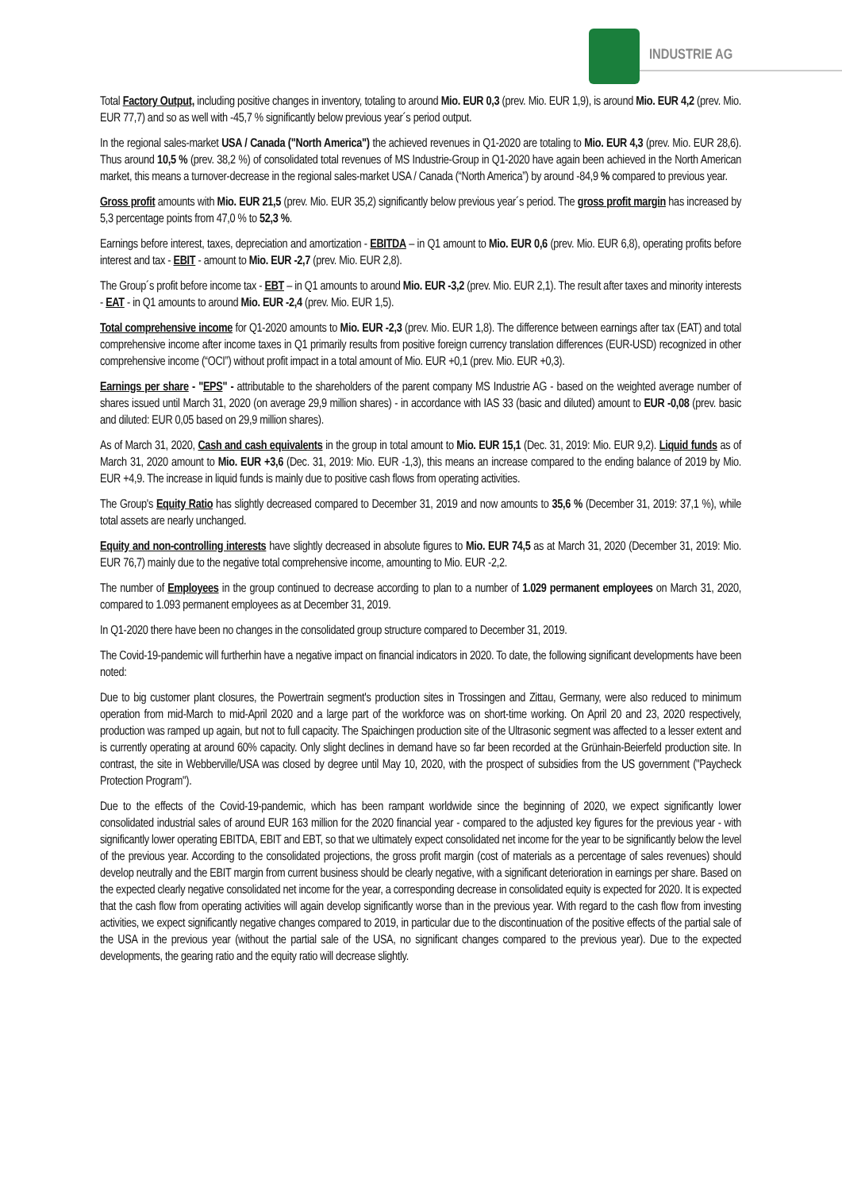INDUSTRIE AG
Total Factory Output, including positive changes in inventory, totaling to around Mio. EUR 0,3 (prev. Mio. EUR 1,9), is around Mio. EUR 4,2 (prev. Mio. EUR 77,7) and so as well with -45,7 % significantly below previous year´s period output.
In the regional sales-market USA / Canada ("North America") the achieved revenues in Q1-2020 are totaling to Mio. EUR 4,3 (prev. Mio. EUR 28,6). Thus around 10,5 % (prev. 38,2 %) of consolidated total revenues of MS Industrie-Group in Q1-2020 have again been achieved in the North American market, this means a turnover-decrease in the regional sales-market USA / Canada (“North America”) by around -84,9 % compared to previous year.
Gross profit amounts with Mio. EUR 21,5 (prev. Mio. EUR 35,2) significantly below previous year´s period. The gross profit margin has increased by 5,3 percentage points from 47,0 % to 52,3 %.
Earnings before interest, taxes, depreciation and amortization - EBITDA – in Q1 amount to Mio. EUR 0,6 (prev. Mio. EUR 6,8), operating profits before interest and tax - EBIT - amount to Mio. EUR -2,7 (prev. Mio. EUR 2,8).
The Group´s profit before income tax - EBT – in Q1 amounts to around Mio. EUR -3,2 (prev. Mio. EUR 2,1). The result after taxes and minority interests - EAT - in Q1 amounts to around Mio. EUR -2,4 (prev. Mio. EUR 1,5).
Total comprehensive income for Q1-2020 amounts to Mio. EUR -2,3 (prev. Mio. EUR 1,8). The difference between earnings after tax (EAT) and total comprehensive income after income taxes in Q1 primarily results from positive foreign currency translation differences (EUR-USD) recognized in other comprehensive income (“OCI”) without profit impact in a total amount of Mio. EUR +0,1 (prev. Mio. EUR +0,3).
Earnings per share - "EPS" - attributable to the shareholders of the parent company MS Industrie AG - based on the weighted average number of shares issued until March 31, 2020 (on average 29,9 million shares) - in accordance with IAS 33 (basic and diluted) amount to EUR -0,08 (prev. basic and diluted: EUR 0,05 based on 29,9 million shares).
As of March 31, 2020, Cash and cash equivalents in the group in total amount to Mio. EUR 15,1 (Dec. 31, 2019: Mio. EUR 9,2). Liquid funds as of March 31, 2020 amount to Mio. EUR +3,6 (Dec. 31, 2019: Mio. EUR -1,3), this means an increase compared to the ending balance of 2019 by Mio. EUR +4,9. The increase in liquid funds is mainly due to positive cash flows from operating activities.
The Group's Equity Ratio has slightly decreased compared to December 31, 2019 and now amounts to 35,6 % (December 31, 2019: 37,1 %), while total assets are nearly unchanged.
Equity and non-controlling interests have slightly decreased in absolute figures to Mio. EUR 74,5 as at March 31, 2020 (December 31, 2019: Mio. EUR 76,7) mainly due to the negative total comprehensive income, amounting to Mio. EUR -2,2.
The number of Employees in the group continued to decrease according to plan to a number of 1.029 permanent employees on March 31, 2020, compared to 1.093 permanent employees as at December 31, 2019.
In Q1-2020 there have been no changes in the consolidated group structure compared to December 31, 2019.
The Covid-19-pandemic will furtherhin have a negative impact on financial indicators in 2020. To date, the following significant developments have been noted:
Due to big customer plant closures, the Powertrain segment's production sites in Trossingen and Zittau, Germany, were also reduced to minimum operation from mid-March to mid-April 2020 and a large part of the workforce was on short-time working. On April 20 and 23, 2020 respectively, production was ramped up again, but not to full capacity. The Spaichingen production site of the Ultrasonic segment was affected to a lesser extent and is currently operating at around 60% capacity. Only slight declines in demand have so far been recorded at the Grünhain-Beierfeld production site. In contrast, the site in Webberville/USA was closed by degree until May 10, 2020, with the prospect of subsidies from the US government ("Paycheck Protection Program").
Due to the effects of the Covid-19-pandemic, which has been rampant worldwide since the beginning of 2020, we expect significantly lower consolidated industrial sales of around EUR 163 million for the 2020 financial year - compared to the adjusted key figures for the previous year - with significantly lower operating EBITDA, EBIT and EBT, so that we ultimately expect consolidated net income for the year to be significantly below the level of the previous year. According to the consolidated projections, the gross profit margin (cost of materials as a percentage of sales revenues) should develop neutrally and the EBIT margin from current business should be clearly negative, with a significant deterioration in earnings per share. Based on the expected clearly negative consolidated net income for the year, a corresponding decrease in consolidated equity is expected for 2020. It is expected that the cash flow from operating activities will again develop significantly worse than in the previous year. With regard to the cash flow from investing activities, we expect significantly negative changes compared to 2019, in particular due to the discontinuation of the positive effects of the partial sale of the USA in the previous year (without the partial sale of the USA, no significant changes compared to the previous year). Due to the expected developments, the gearing ratio and the equity ratio will decrease slightly.